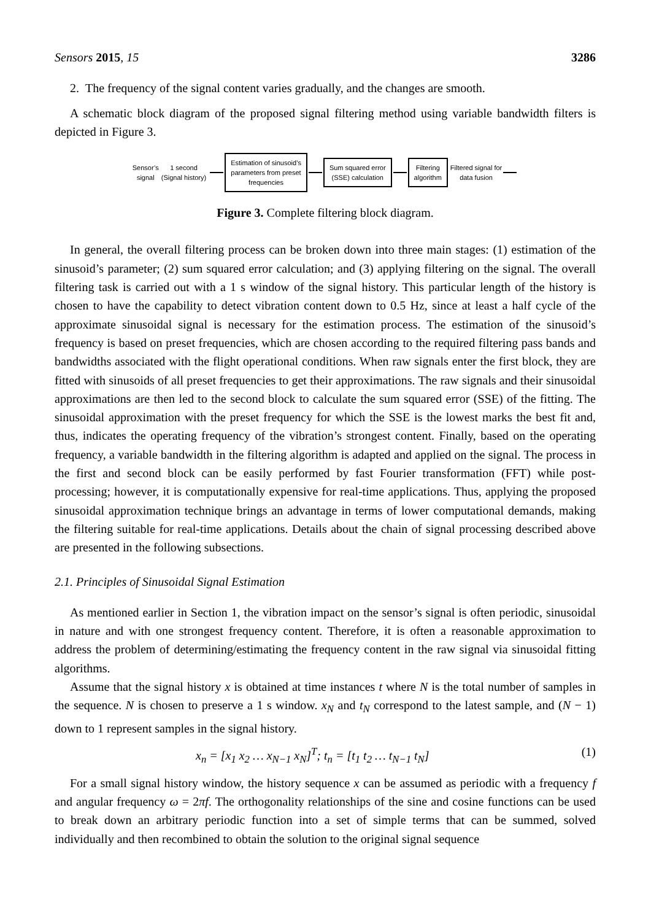Sensors 2015, 15 3286
2. The frequency of the signal content varies gradually, and the changes are smooth.
A schematic block diagram of the proposed signal filtering method using variable bandwidth filters is depicted in Figure 3.
Sensor’s
signal
1 second
(Signal history)
Estimation of sinusoid’s
parameters from preset
frequencies
Sum squared error
(SSE) calculation
Filtering
algorithm
Filtered signal for
data fusion
Figure 3. Complete filtering block diagram.
In general, the overall filtering process can be broken down into three main stages: (1) estimation of the sinusoid’s parameter; (2) sum squared error calculation; and (3) applying filtering on the signal. The overall filtering task is carried out with a 1 s window of the signal history. This particular length of the history is chosen to have the capability to detect vibration content down to 0.5 Hz, since at least a half cycle of the approximate sinusoidal signal is necessary for the estimation process. The estimation of the sinusoid’s frequency is based on preset frequencies, which are chosen according to the required filtering pass bands and bandwidths associated with the flight operational conditions. When raw signals enter the first block, they are fitted with sinusoids of all preset frequencies to get their approximations. The raw signals and their sinusoidal approximations are then led to the second block to calculate the sum squared error (SSE) of the fitting. The sinusoidal approximation with the preset frequency for which the SSE is the lowest marks the best fit and, thus, indicates the operating frequency of the vibration’s strongest content. Finally, based on the operating frequency, a variable bandwidth in the filtering algorithm is adapted and applied on the signal. The process in the first and second block can be easily performed by fast Fourier transformation (FFT) while post-processing; however, it is computationally expensive for real-time applications. Thus, applying the proposed sinusoidal approximation technique brings an advantage in terms of lower computational demands, making the filtering suitable for real-time applications. Details about the chain of signal processing described above are presented in the following subsections.
2.1. Principles of Sinusoidal Signal Estimation
As mentioned earlier in Section 1, the vibration impact on the sensor’s signal is often periodic, sinusoidal in nature and with one strongest frequency content. Therefore, it is often a reasonable approximation to address the problem of determining/estimating the frequency content in the raw signal via sinusoidal fitting algorithms.
Assume that the signal history x is obtained at time instances t where N is the total number of samples in the sequence. N is chosen to preserve a 1 s window. x<sub>N</sub> and t<sub>N</sub> correspond to the latest sample, and (N − 1) down to 1 represent samples in the signal history.
x<sub>n</sub> = [x<sub>1</sub> x<sub>2</sub> … x<sub>N−1</sub> x<sub>N</sub>]<sup>T</sup>; t<sub>n</sub> = [t<sub>1</sub> t<sub>2</sub> … t<sub>N−1</sub> t<sub>N</sub>] (1)
For a small signal history window, the history sequence x can be assumed as periodic with a frequency f and angular frequency ω = 2πf. The orthogonality relationships of the sine and cosine functions can be used to break down an arbitrary periodic function into a set of simple terms that can be summed, solved individually and then recombined to obtain the solution to the original signal sequence